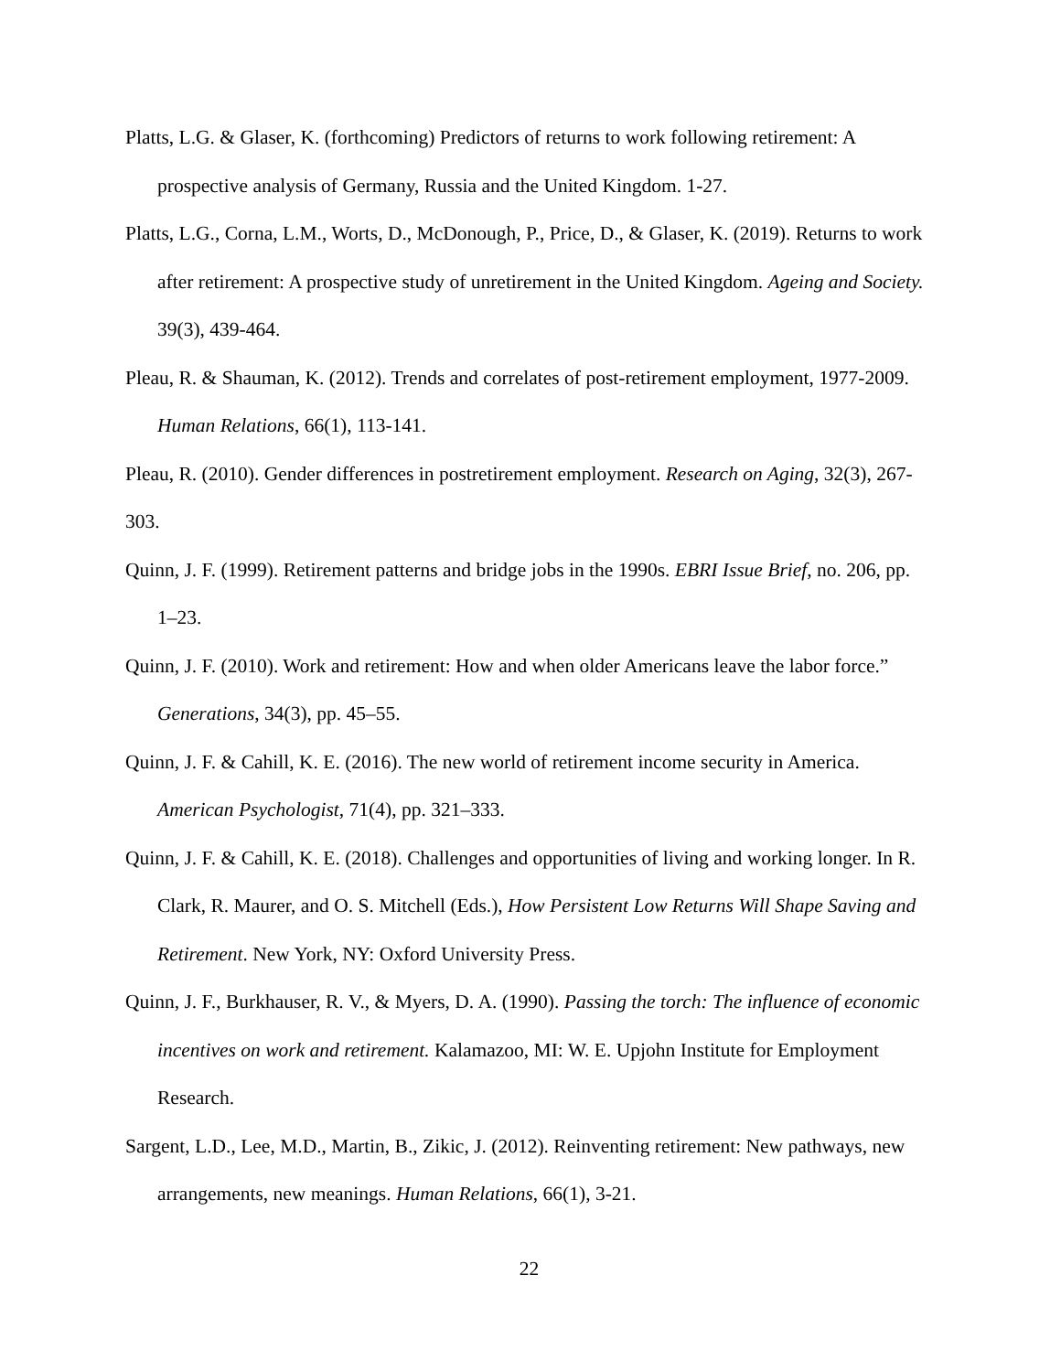Platts, L.G. & Glaser, K. (forthcoming) Predictors of returns to work following retirement: A prospective analysis of Germany, Russia and the United Kingdom. 1-27.
Platts, L.G., Corna, L.M., Worts, D., McDonough, P., Price, D., & Glaser, K. (2019). Returns to work after retirement: A prospective study of unretirement in the United Kingdom. Ageing and Society. 39(3), 439-464.
Pleau, R. & Shauman, K. (2012). Trends and correlates of post-retirement employment, 1977-2009. Human Relations, 66(1), 113-141.
Pleau, R. (2010). Gender differences in postretirement employment. Research on Aging, 32(3), 267-303.
Quinn, J. F. (1999). Retirement patterns and bridge jobs in the 1990s. EBRI Issue Brief, no. 206, pp. 1–23.
Quinn, J. F. (2010). Work and retirement: How and when older Americans leave the labor force.” Generations, 34(3), pp. 45–55.
Quinn, J. F. & Cahill, K. E. (2016). The new world of retirement income security in America. American Psychologist, 71(4), pp. 321–333.
Quinn, J. F. & Cahill, K. E. (2018). Challenges and opportunities of living and working longer. In R. Clark, R. Maurer, and O. S. Mitchell (Eds.), How Persistent Low Returns Will Shape Saving and Retirement. New York, NY: Oxford University Press.
Quinn, J. F., Burkhauser, R. V., & Myers, D. A. (1990). Passing the torch: The influence of economic incentives on work and retirement. Kalamazoo, MI: W. E. Upjohn Institute for Employment Research.
Sargent, L.D., Lee, M.D., Martin, B., Zikic, J. (2012). Reinventing retirement: New pathways, new arrangements, new meanings. Human Relations, 66(1), 3-21.
22